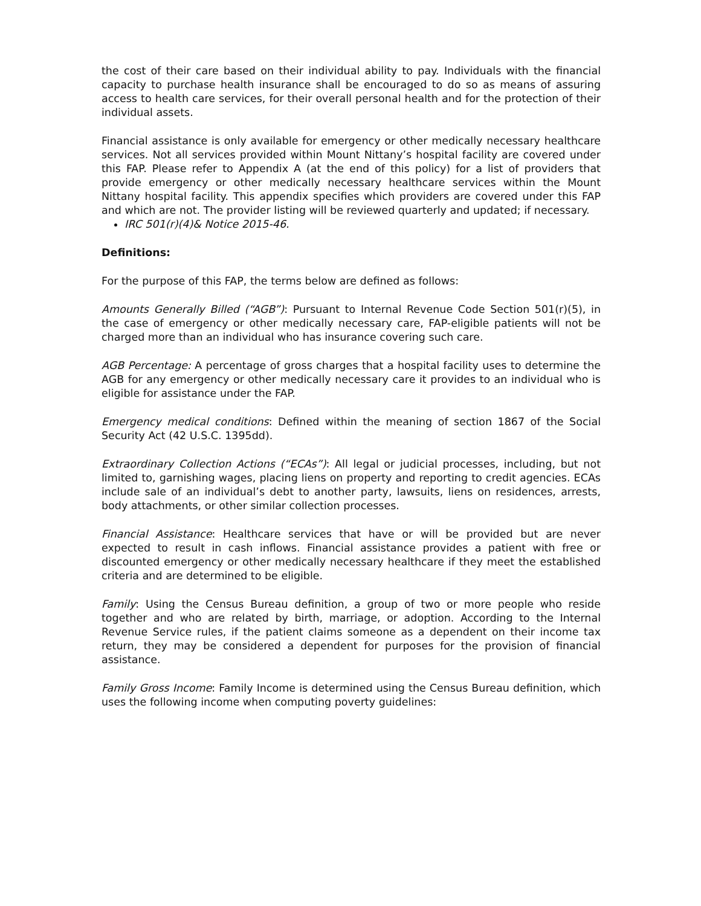the cost of their care based on their individual ability to pay. Individuals with the financial capacity to purchase health insurance shall be encouraged to do so as means of assuring access to health care services, for their overall personal health and for the protection of their individual assets.
Financial assistance is only available for emergency or other medically necessary healthcare services. Not all services provided within Mount Nittany’s hospital facility are covered under this FAP. Please refer to Appendix A (at the end of this policy) for a list of providers that provide emergency or other medically necessary healthcare services within the Mount Nittany hospital facility. This appendix specifies which providers are covered under this FAP and which are not. The provider listing will be reviewed quarterly and updated; if necessary.
IRC 501(r)(4)& Notice 2015-46.
Definitions:
For the purpose of this FAP, the terms below are defined as follows:
Amounts Generally Billed (“AGB”): Pursuant to Internal Revenue Code Section 501(r)(5), in the case of emergency or other medically necessary care, FAP-eligible patients will not be charged more than an individual who has insurance covering such care.
AGB Percentage: A percentage of gross charges that a hospital facility uses to determine the AGB for any emergency or other medically necessary care it provides to an individual who is eligible for assistance under the FAP.
Emergency medical conditions: Defined within the meaning of section 1867 of the Social Security Act (42 U.S.C. 1395dd).
Extraordinary Collection Actions (“ECAs”): All legal or judicial processes, including, but not limited to, garnishing wages, placing liens on property and reporting to credit agencies. ECAs include sale of an individual’s debt to another party, lawsuits, liens on residences, arrests, body attachments, or other similar collection processes.
Financial Assistance: Healthcare services that have or will be provided but are never expected to result in cash inflows. Financial assistance provides a patient with free or discounted emergency or other medically necessary healthcare if they meet the established criteria and are determined to be eligible.
Family: Using the Census Bureau definition, a group of two or more people who reside together and who are related by birth, marriage, or adoption. According to the Internal Revenue Service rules, if the patient claims someone as a dependent on their income tax return, they may be considered a dependent for purposes for the provision of financial assistance.
Family Gross Income: Family Income is determined using the Census Bureau definition, which uses the following income when computing poverty guidelines: